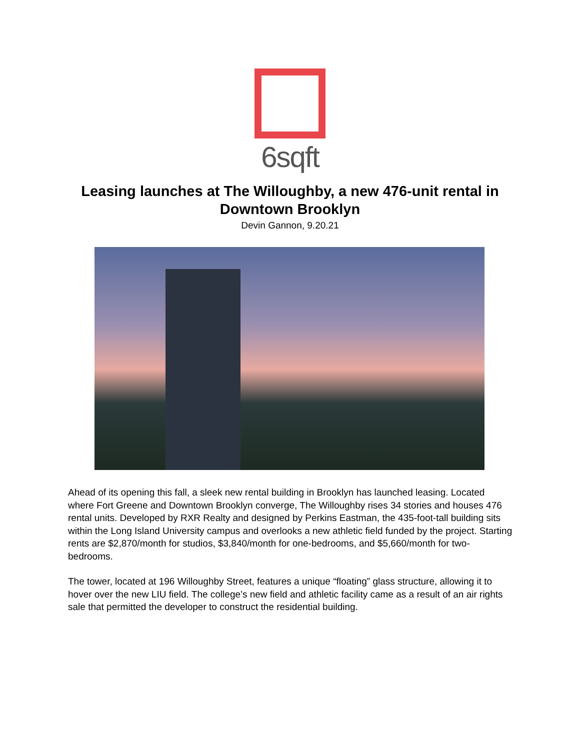6sqft
Leasing launches at The Willoughby, a new 476-unit rental in Downtown Brooklyn
Devin Gannon, 9.20.21
Ahead of its opening this fall, a sleek new rental building in Brooklyn has launched leasing. Located where Fort Greene and Downtown Brooklyn converge, The Willoughby rises 34 stories and houses 476 rental units. Developed by RXR Realty and designed by Perkins Eastman, the 435-foot-tall building sits within the Long Island University campus and overlooks a new athletic field funded by the project. Starting rents are $2,870/month for studios, $3,840/month for one-bedrooms, and $5,660/month for two-bedrooms.
The tower, located at 196 Willoughby Street, features a unique “floating” glass structure, allowing it to hover over the new LIU field. The college’s new field and athletic facility came as a result of an air rights sale that permitted the developer to construct the residential building.